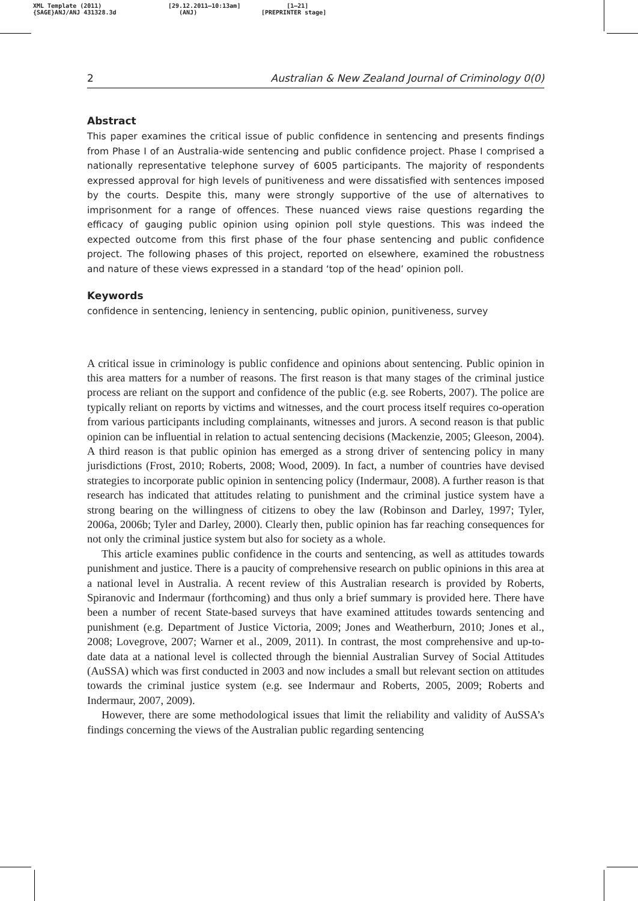XML Template (2011)
{SAGE}ANJ/ANJ 431328.3d
[29.12.2011–10:13am]
(ANJ)
[1–21]
[PREPRINTER stage]
2 Australian & New Zealand Journal of Criminology 0(0)
Abstract
This paper examines the critical issue of public confidence in sentencing and presents findings from Phase I of an Australia-wide sentencing and public confidence project. Phase I comprised a nationally representative telephone survey of 6005 participants. The majority of respondents expressed approval for high levels of punitiveness and were dissatisfied with sentences imposed by the courts. Despite this, many were strongly supportive of the use of alternatives to imprisonment for a range of offences. These nuanced views raise questions regarding the efficacy of gauging public opinion using opinion poll style questions. This was indeed the expected outcome from this first phase of the four phase sentencing and public confidence project. The following phases of this project, reported on elsewhere, examined the robustness and nature of these views expressed in a standard ‘top of the head’ opinion poll.
Keywords
confidence in sentencing, leniency in sentencing, public opinion, punitiveness, survey
A critical issue in criminology is public confidence and opinions about sentencing. Public opinion in this area matters for a number of reasons. The first reason is that many stages of the criminal justice process are reliant on the support and confidence of the public (e.g. see Roberts, 2007). The police are typically reliant on reports by victims and witnesses, and the court process itself requires co-operation from various participants including complainants, witnesses and jurors. A second reason is that public opinion can be influential in relation to actual sentencing decisions (Mackenzie, 2005; Gleeson, 2004). A third reason is that public opinion has emerged as a strong driver of sentencing policy in many jurisdictions (Frost, 2010; Roberts, 2008; Wood, 2009). In fact, a number of countries have devised strategies to incorporate public opinion in sentencing policy (Indermaur, 2008). A further reason is that research has indicated that attitudes relating to punishment and the criminal justice system have a strong bearing on the willingness of citizens to obey the law (Robinson and Darley, 1997; Tyler, 2006a, 2006b; Tyler and Darley, 2000). Clearly then, public opinion has far reaching consequences for not only the criminal justice system but also for society as a whole.
This article examines public confidence in the courts and sentencing, as well as attitudes towards punishment and justice. There is a paucity of comprehensive research on public opinions in this area at a national level in Australia. A recent review of this Australian research is provided by Roberts, Spiranovic and Indermaur (forthcoming) and thus only a brief summary is provided here. There have been a number of recent State-based surveys that have examined attitudes towards sentencing and punishment (e.g. Department of Justice Victoria, 2009; Jones and Weatherburn, 2010; Jones et al., 2008; Lovegrove, 2007; Warner et al., 2009, 2011). In contrast, the most comprehensive and up-to-date data at a national level is collected through the biennial Australian Survey of Social Attitudes (AuSSA) which was first conducted in 2003 and now includes a small but relevant section on attitudes towards the criminal justice system (e.g. see Indermaur and Roberts, 2005, 2009; Roberts and Indermaur, 2007, 2009).
However, there are some methodological issues that limit the reliability and validity of AuSSA’s findings concerning the views of the Australian public regarding sentencing